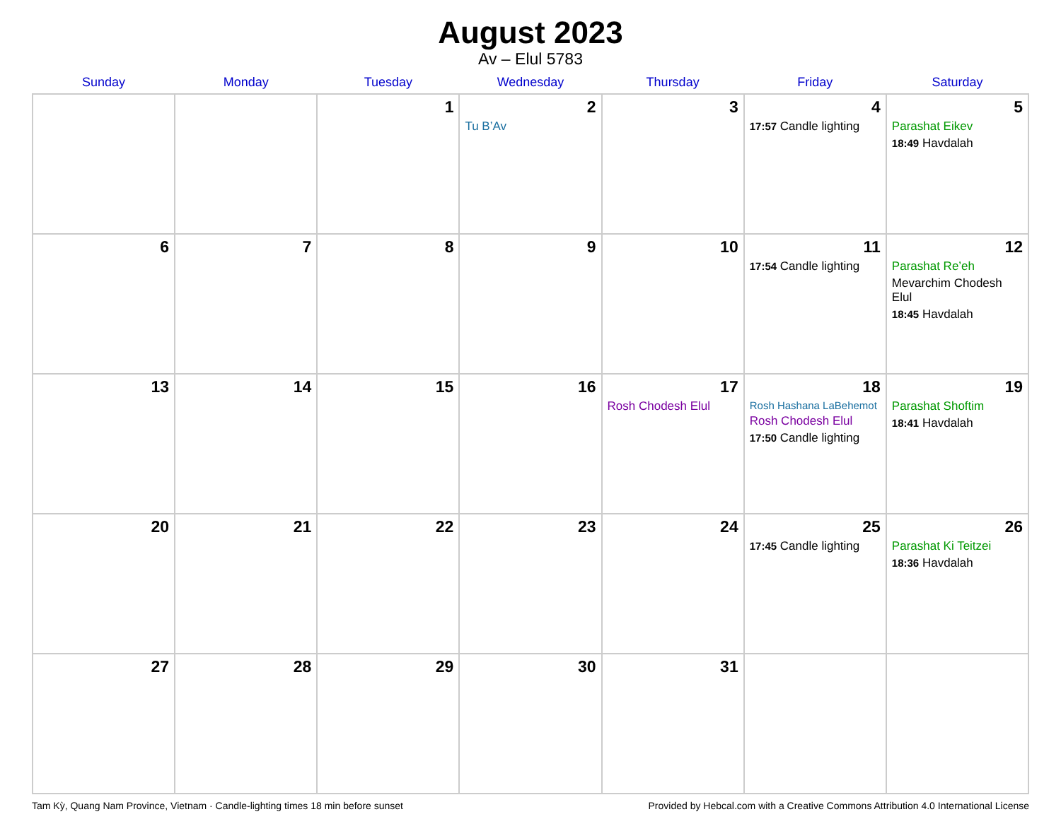August 2023
Av – Elul 5783
| Sunday | Monday | Tuesday | Wednesday | Thursday | Friday | Saturday |
| --- | --- | --- | --- | --- | --- | --- |
| | | 1 | 2 Tu B’Av | 3 | 4 17:57 Candle lighting | 5 Parashat Eikev 18:49 Havdalah |
| 6 | 7 | 8 | 9 | 10 | 11 17:54 Candle lighting | 12 Parashat Re’eh Mevarchim Chodesh Elul 18:45 Havdalah |
| 13 | 14 | 15 | 16 | 17 Rosh Chodesh Elul | 18 Rosh Hashana LaBehemot Rosh Chodesh Elul 17:50 Candle lighting | 19 Parashat Shoftim 18:41 Havdalah |
| 20 | 21 | 22 | 23 | 24 | 25 17:45 Candle lighting | 26 Parashat Ki Teitzei 18:36 Havdalah |
| 27 | 28 | 29 | 30 | 31 | | |
Tam Kỳ, Quang Nam Province, Vietnam · Candle-lighting times 18 min before sunset Provided by Hebcal.com with a Creative Commons Attribution 4.0 International License